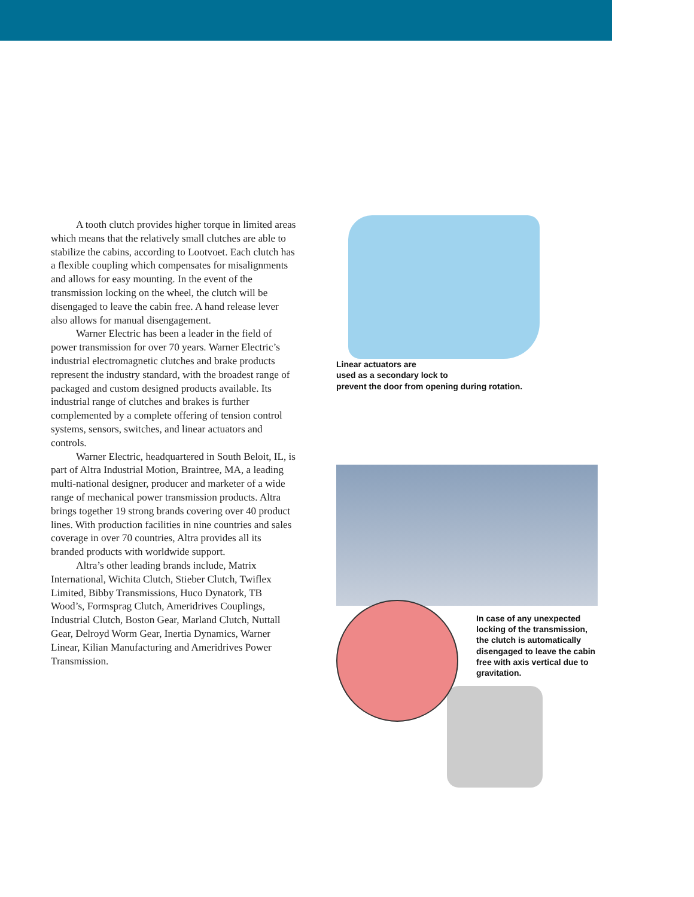A tooth clutch provides higher torque in limited areas which means that the relatively small clutches are able to stabilize the cabins, according to Lootvoet. Each clutch has a flexible coupling which compensates for misalignments and allows for easy mounting. In the event of the transmission locking on the wheel, the clutch will be disengaged to leave the cabin free. A hand release lever also allows for manual disengagement.
Warner Electric has been a leader in the field of power transmission for over 70 years. Warner Electric’s industrial electromagnetic clutches and brake products represent the industry standard, with the broadest range of packaged and custom designed products available. Its industrial range of clutches and brakes is further complemented by a complete offering of tension control systems, sensors, switches, and linear actuators and controls.
Warner Electric, headquartered in South Beloit, IL, is part of Altra Industrial Motion, Braintree, MA, a leading multi-national designer, producer and marketer of a wide range of mechanical power transmission products. Altra brings together 19 strong brands covering over 40 product lines. With production facilities in nine countries and sales coverage in over 70 countries, Altra provides all its branded products with worldwide support.
Altra’s other leading brands include, Matrix International, Wichita Clutch, Stieber Clutch, Twiflex Limited, Bibby Transmissions, Huco Dynatork, TB Wood’s, Formsprag Clutch, Ameridrives Couplings, Industrial Clutch, Boston Gear, Marland Clutch, Nuttall Gear, Delroyd Worm Gear, Inertia Dynamics, Warner Linear, Kilian Manufacturing and Ameridrives Power Transmission.
Linear actuators are
used as a secondary lock to
prevent the door from opening during rotation.
In case of any unexpected locking of the transmission, the clutch is automatically disengaged to leave the cabin free with axis vertical due to gravitation.